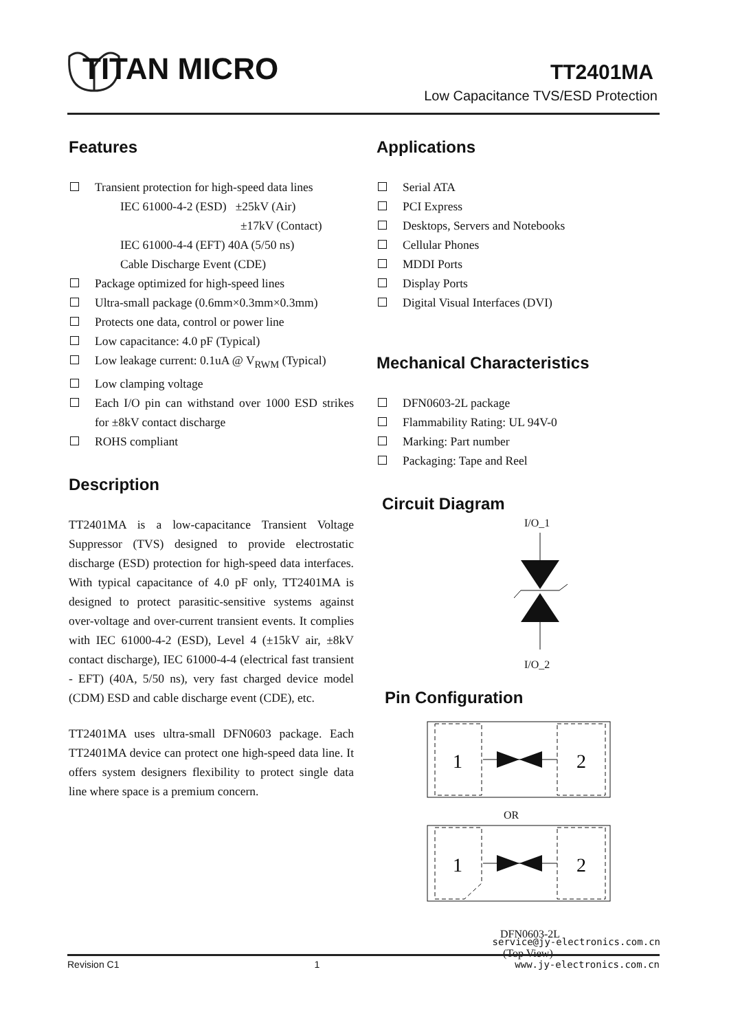TITAN MICRO TT2401MA
Low Capacitance TVS/ESD Protection
Features
Transient protection for high-speed data lines
IEC 61000-4-2 (ESD) ±25kV (Air)
±17kV (Contact)
IEC 61000-4-4 (EFT) 40A (5/50 ns)
Cable Discharge Event (CDE)
Package optimized for high-speed lines
Ultra-small package (0.6mm×0.3mm×0.3mm)
Protects one data, control or power line
Low capacitance: 4.0 pF (Typical)
Low leakage current: 0.1uA @ V<sub>RWM</sub> (Typical)
Low clamping voltage
Each I/O pin can withstand over 1000 ESD strikes for ±8kV contact discharge
ROHS compliant
Description
TT2401MA is a low-capacitance Transient Voltage Suppressor (TVS) designed to provide electrostatic discharge (ESD) protection for high-speed data interfaces. With typical capacitance of 4.0 pF only, TT2401MA is designed to protect parasitic-sensitive systems against over-voltage and over-current transient events. It complies with IEC 61000-4-2 (ESD), Level 4 (±15kV air, ±8kV contact discharge), IEC 61000-4-4 (electrical fast transient - EFT) (40A, 5/50 ns), very fast charged device model (CDM) ESD and cable discharge event (CDE), etc.
TT2401MA uses ultra-small DFN0603 package. Each TT2401MA device can protect one high-speed data line. It offers system designers flexibility to protect single data line where space is a premium concern.
Applications
Serial ATA
PCI Express
Desktops, Servers and Notebooks
Cellular Phones
MDDI Ports
Display Ports
Digital Visual Interfaces (DVI)
Mechanical Characteristics
DFN0603-2L package
Flammability Rating: UL 94V-0
Marking: Part number
Packaging: Tape and Reel
Circuit Diagram
I/O_1
I/O_2
Pin Configuration
1
2
OR
1
2
DFN0603-2L
(Top View)
service@jy-electronics.com.cn
Revision C1 1 www.jy-electronics.com.cn